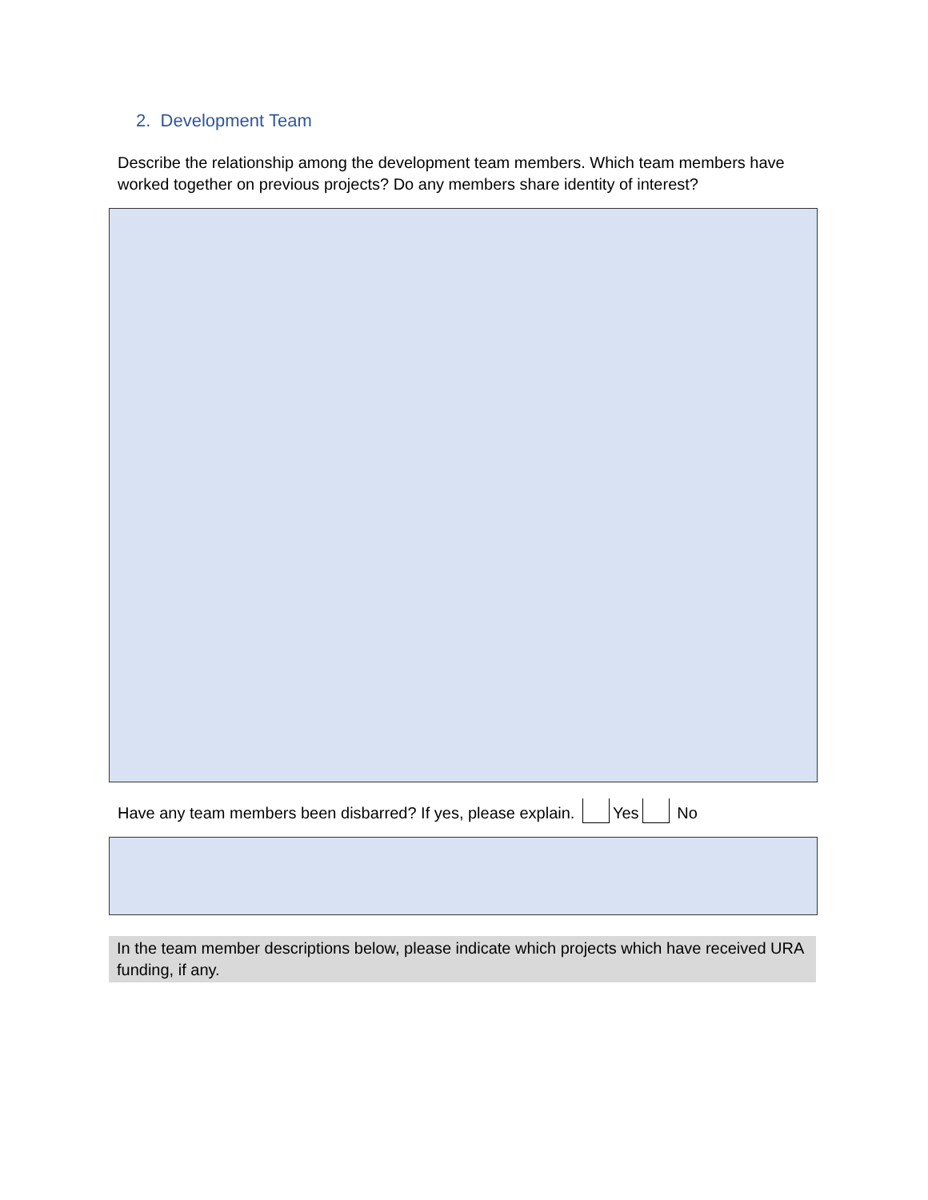2. Development Team
Describe the relationship among the development team members. Which team members have worked together on previous projects? Do any members share identity of interest?
Have any team members been disbarred? If yes, please explain. Yes No
In the team member descriptions below, please indicate which projects which have received URA funding, if any.